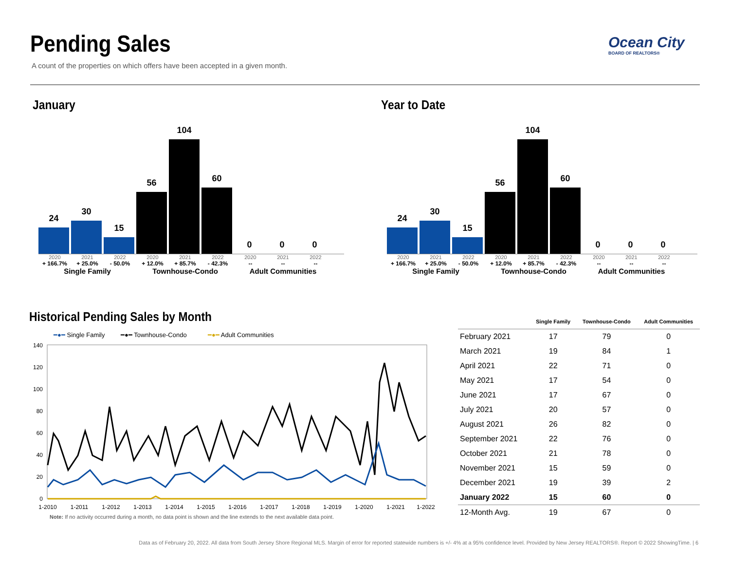Pending Sales
A count of the properties on which offers have been accepted in a given month.
Ocean City
BOARD OF REALTORS®
January
24
30
15
56
104
60
0
0
0
2020 2021 2022 2020 2021 2022 2020 2021 2022
+ 166.7% + 25.0% - 50.0% + 12.0% + 85.7% - 42.3% -- -- --
Single Family Townhouse-Condo Adult Communities
Year to Date
24
30
15
56
104
60
0
0
0
2020 2021 2022 2020 2021 2022 2020 2021 2022
+ 166.7% + 25.0% - 50.0% + 12.0% + 85.7% - 42.3% -- -- --
Single Family Townhouse-Condo Adult Communities
Historical Pending Sales by Month
━●━ Single Family ━●━ Townhouse-Condo ━●━ Adult Communities
140
120
100
80
60
40
20
0
1-2010
1-2011
1-2012
1-2013
1-2014
1-2015
1-2016
1-2017
1-2018
1-2019
1-2020
1-2021
1-2022
Note: If no activity occurred during a month, no data point is shown and the line extends to the next available data point.
| | Single Family | Townhouse-Condo | Adult Communities |
| --- | --- | --- | --- |
| February 2021 | 17 | 79 | 0 |
| March 2021 | 19 | 84 | 1 |
| April 2021 | 22 | 71 | 0 |
| May 2021 | 17 | 54 | 0 |
| June 2021 | 17 | 67 | 0 |
| July 2021 | 20 | 57 | 0 |
| August 2021 | 26 | 82 | 0 |
| September 2021 | 22 | 76 | 0 |
| October 2021 | 21 | 78 | 0 |
| November 2021 | 15 | 59 | 0 |
| December 2021 | 19 | 39 | 2 |
| January 2022 | 15 | 60 | 0 |
| 12-Month Avg. | 19 | 67 | 0 |
Data as of February 20, 2022. All data from South Jersey Shore Regional MLS. Margin of error for reported statewide numbers is +/- 4% at a 95% confidence level. Provided by New Jersey REALTORS®. Report © 2022 ShowingTime. | 6